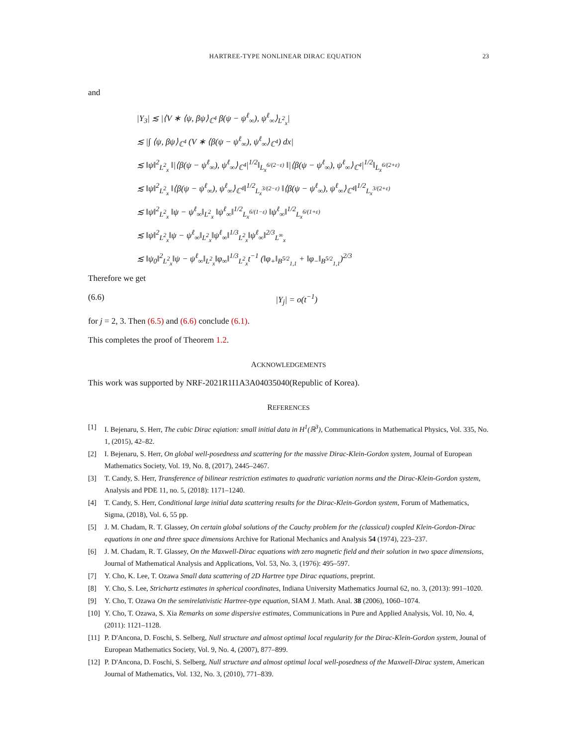HARTREE-TYPE NONLINEAR DIRAC EQUATION 23
and
|Y<sub>3</sub>| ≲ |⟨V ∗ ⟨ψ, βψ⟩<sub>ℂ<sup>4</sup></sub> β(ψ − ψ<sup>ℓ</sup><sub>∞</sub>), ψ<sup>ℓ</sup><sub>∞</sub>⟩<sub>L<sup>2</sup><sub>x</sub></sub>|
≲ |∫ ⟨ψ, βψ⟩<sub>ℂ<sup>4</sup></sub> (V ∗ ⟨β(ψ − ψ<sup>ℓ</sup><sub>∞</sub>), ψ<sup>ℓ</sup><sub>∞</sub>⟩<sub>ℂ<sup>4</sup></sub>) dx|
≲ ‖ψ‖<sup>2</sup><sub>L<sup>2</sup><sub>x</sub></sub> ‖|⟨β(ψ − ψ<sup>ℓ</sup><sub>∞</sub>), ψ<sup>ℓ</sup><sub>∞</sub>⟩<sub>ℂ<sup>4</sup></sub>|<sup>1/2</sup>‖<sub>L<sub>x</sub><sup>6/(2−ε)</sup></sub> ‖|⟨β(ψ − ψ<sup>ℓ</sup><sub>∞</sub>), ψ<sup>ℓ</sup><sub>∞</sub>⟩<sub>ℂ<sup>4</sup></sub>|<sup>1/2</sup>‖<sub>L<sub>x</sub><sup>6/(2+ε)</sup></sub>
≲ ‖ψ‖<sup>2</sup><sub>L<sup>2</sup><sub>x</sub></sub> ‖⟨β(ψ − ψ<sup>ℓ</sup><sub>∞</sub>), ψ<sup>ℓ</sup><sub>∞</sub>⟩<sub>ℂ<sup>4</sup></sub>‖<sup>1/2</sup><sub>L<sub>x</sub><sup>3/(2−ε)</sup></sub> ‖⟨β(ψ − ψ<sup>ℓ</sup><sub>∞</sub>), ψ<sup>ℓ</sup><sub>∞</sub>⟩<sub>ℂ<sup>4</sup></sub>‖<sup>1/2</sup><sub>L<sub>x</sub><sup>3/(2+ε)</sup></sub>
≲ ‖ψ‖<sup>2</sup><sub>L<sup>2</sup><sub>x</sub></sub> ‖ψ − ψ<sup>ℓ</sup><sub>∞</sub>‖<sub>L<sup>2</sup><sub>x</sub></sub> ‖ψ<sup>ℓ</sup><sub>∞</sub>‖<sup>1/2</sup><sub>L<sub>x</sub><sup>6/(1−ε)</sup></sub> ‖ψ<sup>ℓ</sup><sub>∞</sub>‖<sup>1/2</sup><sub>L<sub>x</sub><sup>6/(1+ε)</sup></sub>
≲ ‖ψ‖<sup>2</sup><sub>L<sup>2</sup><sub>x</sub></sub>‖ψ − ψ<sup>ℓ</sup><sub>∞</sub>‖<sub>L<sup>2</sup><sub>x</sub></sub>‖ψ<sup>ℓ</sup><sub>∞</sub>‖<sup>1/3</sup><sub>L<sup>2</sup><sub>x</sub></sub>‖ψ<sup>ℓ</sup><sub>∞</sub>‖<sup>2/3</sup><sub>L<sup>∞</sup><sub>x</sub></sub>
≲ ‖ψ<sub>0</sub>‖<sup>2</sup><sub>L<sup>2</sup><sub>x</sub></sub>‖ψ − ψ<sup>ℓ</sup><sub>∞</sub>‖<sub>L<sup>2</sup><sub>x</sub></sub>‖φ<sub>∞</sub>‖<sup>1/3</sup><sub>L<sup>2</sup><sub>x</sub></sub>t<sup>−1</sup> (‖φ<sub>+</sub>‖<sub>B<sup>5/2</sup><sub>1,1</sub></sub> + ‖φ<sub>−</sub>‖<sub>B<sup>5/2</sup><sub>1,1</sub></sub>)<sup>2/3</sup>
Therefore we get
(6.6) |Y<sub>j</sub>| = o(t<sup>−1</sup>)
for j = 2, 3. Then (6.5) and (6.6) conclude (6.1).
This completes the proof of Theorem 1.2.
ACKNOWLEDGEMENTS
This work was supported by NRF-2021R1I1A3A04035040(Republic of Korea).
REFERENCES
[1] I. Bejenaru, S. Herr, The cubic Dirac eqiation: small initial data in H<sup>1</sup>(ℝ<sup>3</sup>), Communications in Mathematical Physics, Vol. 335, No. 1, (2015), 42–82.
[2] I. Bejenaru, S. Herr, On global well-posedness and scattering for the massive Dirac-Klein-Gordon system, Journal of European Mathematics Society, Vol. 19, No. 8, (2017), 2445–2467.
[3] T. Candy, S. Herr, Transference of bilinear restriction estimates to quadratic variation norms and the Dirac-Klein-Gordon system, Analysis and PDE 11, no. 5, (2018): 1171–1240.
[4] T. Candy, S. Herr, Conditional large initial data scattering results for the Dirac-Klein-Gordon system, Forum of Mathematics, Sigma, (2018), Vol. 6, 55 pp.
[5] J. M. Chadam, R. T. Glassey, On certain global solutions of the Cauchy problem for the (classical) coupled Klein-Gordon-Dirac equations in one and three space dimensions Archive for Rational Mechanics and Analysis 54 (1974), 223–237.
[6] J. M. Chadam, R. T. Glassey, On the Maxwell-Dirac equations with zero magnetic field and their solution in two space dimensions, Journal of Mathematical Analysis and Applications, Vol. 53, No. 3, (1976): 495–597.
[7] Y. Cho, K. Lee, T. Ozawa Small data scattering of 2D Hartree type Dirac equations, preprint.
[8] Y. Cho, S. Lee, Strichartz estimates in spherical coordinates, Indiana University Mathematics Journal 62, no. 3, (2013): 991–1020.
[9] Y. Cho, T. Ozawa On the semirelativistic Hartree-type equation, SIAM J. Math. Anal. 38 (2006), 1060–1074.
[10] Y. Cho, T. Ozawa, S. Xia Remarks on some dispersive estimates, Communications in Pure and Applied Analysis, Vol. 10, No. 4, (2011): 1121–1128.
[11] P. D'Ancona, D. Foschi, S. Selberg, Null structure and almost optimal local regularity for the Dirac-Klein-Gordon system, Jounal of European Mathematics Society, Vol. 9, No. 4, (2007), 877–899.
[12] P. D'Ancona, D. Foschi, S. Selberg, Null structure and almost optimal local well-posedness of the Maxwell-Dirac system, American Journal of Mathematics, Vol. 132, No. 3, (2010), 771–839.